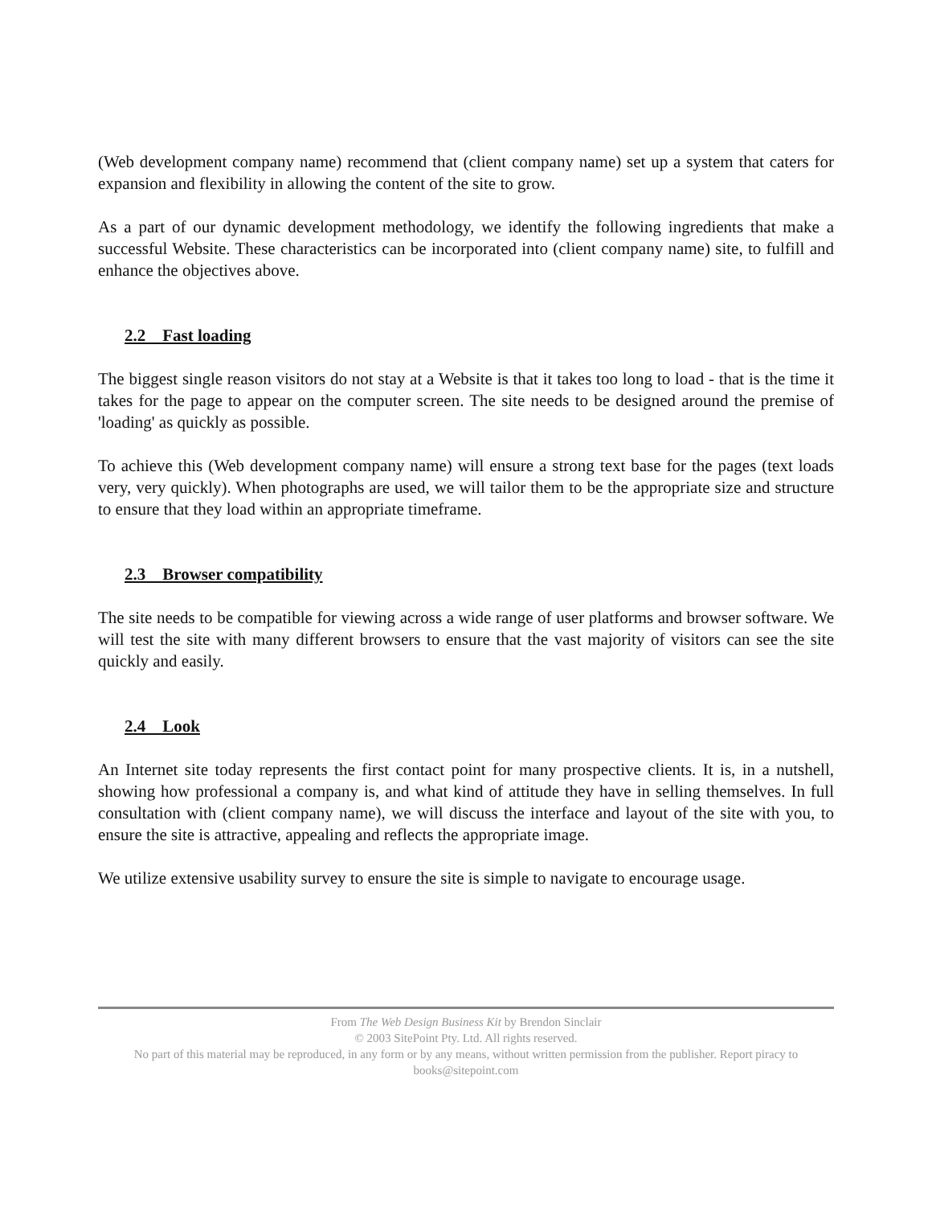(Web development company name) recommend that (client company name) set up a system that caters for expansion and flexibility in allowing the content of the site to grow.
As a part of our dynamic development methodology, we identify the following ingredients that make a successful Website. These characteristics can be incorporated into (client company name) site, to fulfill and enhance the objectives above.
2.2 Fast loading
The biggest single reason visitors do not stay at a Website is that it takes too long to load - that is the time it takes for the page to appear on the computer screen. The site needs to be designed around the premise of 'loading' as quickly as possible.
To achieve this (Web development company name) will ensure a strong text base for the pages (text loads very, very quickly). When photographs are used, we will tailor them to be the appropriate size and structure to ensure that they load within an appropriate timeframe.
2.3 Browser compatibility
The site needs to be compatible for viewing across a wide range of user platforms and browser software. We will test the site with many different browsers to ensure that the vast majority of visitors can see the site quickly and easily.
2.4 Look
An Internet site today represents the first contact point for many prospective clients. It is, in a nutshell, showing how professional a company is, and what kind of attitude they have in selling themselves. In full consultation with (client company name), we will discuss the interface and layout of the site with you, to ensure the site is attractive, appealing and reflects the appropriate image.
We utilize extensive usability survey to ensure the site is simple to navigate to encourage usage.
From The Web Design Business Kit by Brendon Sinclair
© 2003 SitePoint Pty. Ltd. All rights reserved.
No part of this material may be reproduced, in any form or by any means, without written permission from the publisher. Report piracy to books@sitepoint.com